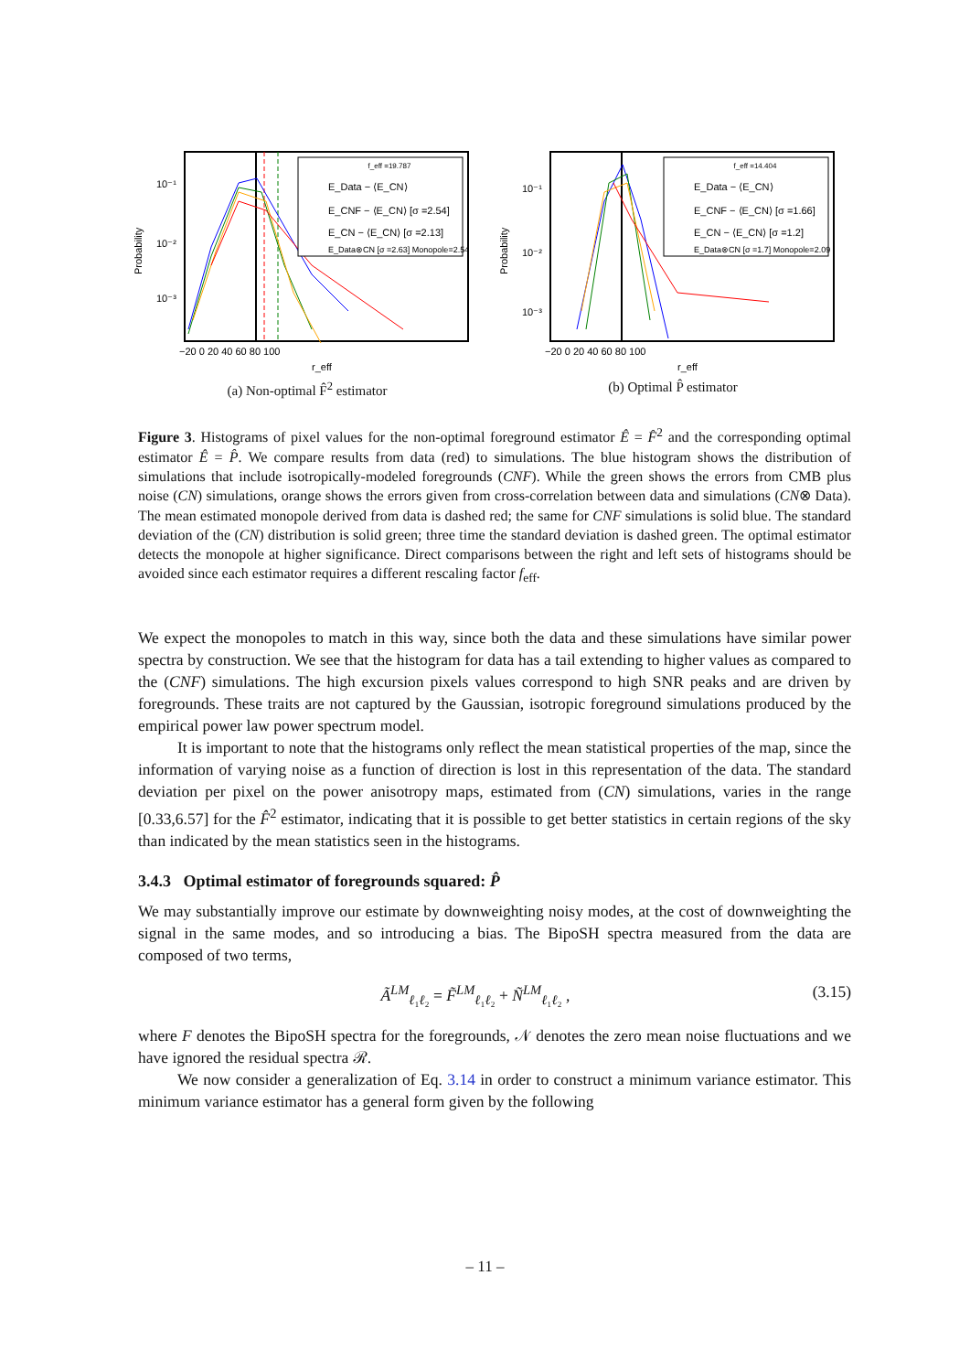f_eff =19.787
E_Data − ⟨E_CN⟩
E_CNF − ⟨E_CN⟩ [σ =2.54]
E_CN − ⟨E_CN⟩ [σ =2.13]
E_Data⊗CN [σ =2.63] Monopole=2.54
10⁻¹
10⁻²
10⁻³
−20 0 20 40 60 80 100
r_eff
Probability
(a) Non-optimal F̂<sup>2</sup> estimator
f_eff =14.404
E_Data − ⟨E_CN⟩
E_CNF − ⟨E_CN⟩ [σ =1.66]
E_CN − ⟨E_CN⟩ [σ =1.2]
E_Data⊗CN [σ =1.7] Monopole=2.09
10⁻¹
10⁻²
10⁻³
−20 0 20 40 60 80 100
r_eff
Probability
(b) Optimal P̂ estimator
Figure 3. Histograms of pixel values for the non-optimal foreground estimator Ê = F̂<sup>2</sup> and the corresponding optimal estimator Ê = P̂. We compare results from data (red) to simulations. The blue histogram shows the distribution of simulations that include isotropically-modeled foregrounds (CNF). While the green shows the errors from CMB plus noise (CN) simulations, orange shows the errors given from cross-correlation between data and simulations (CN⊗ Data). The mean estimated monopole derived from data is dashed red; the same for CNF simulations is solid blue. The standard deviation of the (CN) distribution is solid green; three time the standard deviation is dashed green. The optimal estimator detects the monopole at higher significance. Direct comparisons between the right and left sets of histograms should be avoided since each estimator requires a different rescaling factor f<sub>eff</sub>.
We expect the monopoles to match in this way, since both the data and these simulations have similar power spectra by construction. We see that the histogram for data has a tail extending to higher values as compared to the (CNF) simulations. The high excursion pixels values correspond to high SNR peaks and are driven by foregrounds. These traits are not captured by the Gaussian, isotropic foreground simulations produced by the empirical power law power spectrum model.
It is important to note that the histograms only reflect the mean statistical properties of the map, since the information of varying noise as a function of direction is lost in this representation of the data. The standard deviation per pixel on the power anisotropy maps, estimated from (CN) simulations, varies in the range [0.33,6.57] for the F̂<sup>2</sup> estimator, indicating that it is possible to get better statistics in certain regions of the sky than indicated by the mean statistics seen in the histograms.
3.4.3 Optimal estimator of foregrounds squared: P̂
We may substantially improve our estimate by downweighting noisy modes, at the cost of downweighting the signal in the same modes, and so introducing a bias. The BipoSH spectra measured from the data are composed of two terms,
Ã<sup>LM</sup><sub>ℓ₁ℓ₂</sub> = F̃<sup>LM</sup><sub>ℓ₁ℓ₂</sub> + Ñ<sup>LM</sup><sub>ℓ₁ℓ₂</sub> , (3.15)
where F denotes the BipoSH spectra for the foregrounds, 𝒩 denotes the zero mean noise fluctuations and we have ignored the residual spectra ℛ.
We now consider a generalization of Eq. 3.14 in order to construct a minimum variance estimator. This minimum variance estimator has a general form given by the following
– 11 –